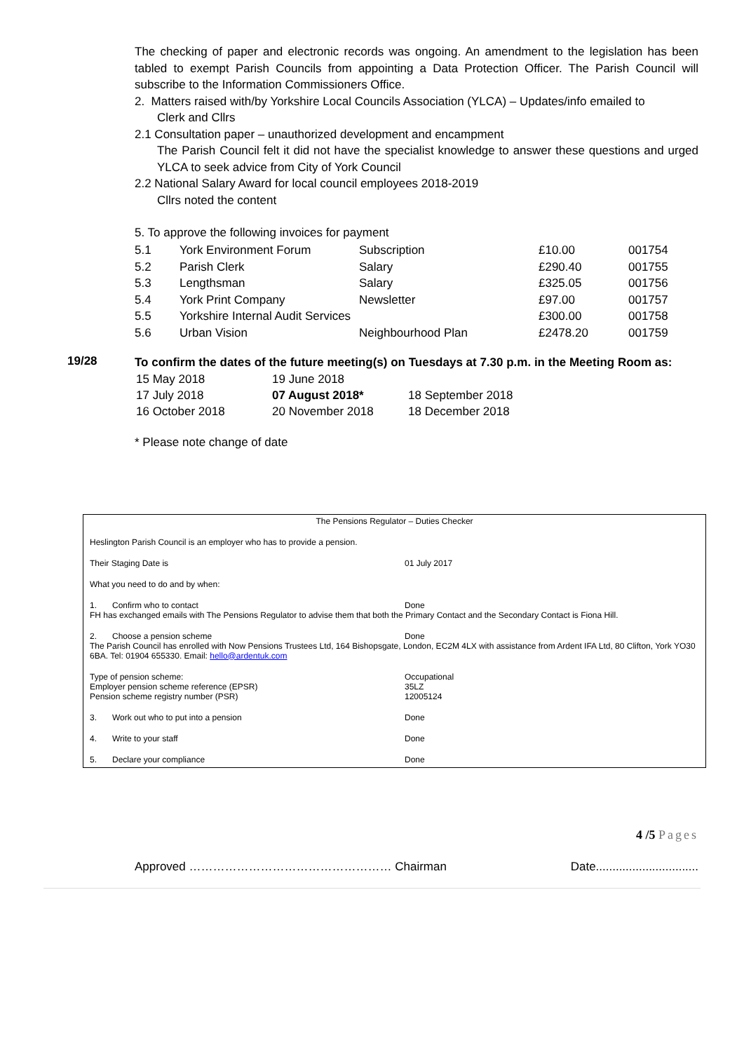The checking of paper and electronic records was ongoing. An amendment to the legislation has been tabled to exempt Parish Councils from appointing a Data Protection Officer. The Parish Council will subscribe to the Information Commissioners Office.
2. Matters raised with/by Yorkshire Local Councils Association (YLCA) – Updates/info emailed to
Clerk and Cllrs
2.1 Consultation paper – unauthorized development and encampment
The Parish Council felt it did not have the specialist knowledge to answer these questions and urged YLCA to seek advice from City of York Council
2.2 National Salary Award for local council employees 2018-2019
Cllrs noted the content
5. To approve the following invoices for payment
| 5.1 | York Environment Forum | Subscription | £10.00 | 001754 |
| 5.2 | Parish Clerk | Salary | £290.40 | 001755 |
| 5.3 | Lengthsman | Salary | £325.05 | 001756 |
| 5.4 | York Print Company | Newsletter | £97.00 | 001757 |
| 5.5 | Yorkshire Internal Audit Services | | £300.00 | 001758 |
| 5.6 | Urban Vision | Neighbourhood Plan | £2478.20 | 001759 |
19/28
To confirm the dates of the future meeting(s) on Tuesdays at 7.30 p.m. in the Meeting Room as:
| 15 May 2018 | 19 June 2018 | |
| 17 July 2018 | 07 August 2018* | 18 September 2018 |
| 16 October 2018 | 20 November 2018 | 18 December 2018 |
* Please note change of date
The Pensions Regulator – Duties Checker
Heslington Parish Council is an employer who has to provide a pension.
Their Staging Date is 01 July 2017
What you need to do and by when:
1. Confirm who to contact Done
FH has exchanged emails with The Pensions Regulator to advise them that both the Primary Contact and the Secondary Contact is Fiona Hill.
2. Choose a pension scheme Done
The Parish Council has enrolled with Now Pensions Trustees Ltd, 164 Bishopsgate, London, EC2M 4LX with assistance from Ardent IFA Ltd, 80 Clifton, York YO30 6BA. Tel: 01904 655330. Email: hello@ardentuk.com
Type of pension scheme:
Employer pension scheme reference (EPSR)
Pension scheme registry number (PSR)
Occupational
35LZ
12005124
3. Work out who to put into a pension Done
4. Write to your staff Done
5. Declare your compliance Done
4 /5 Pages
Approved …………………………………………… Chairman Date...............................